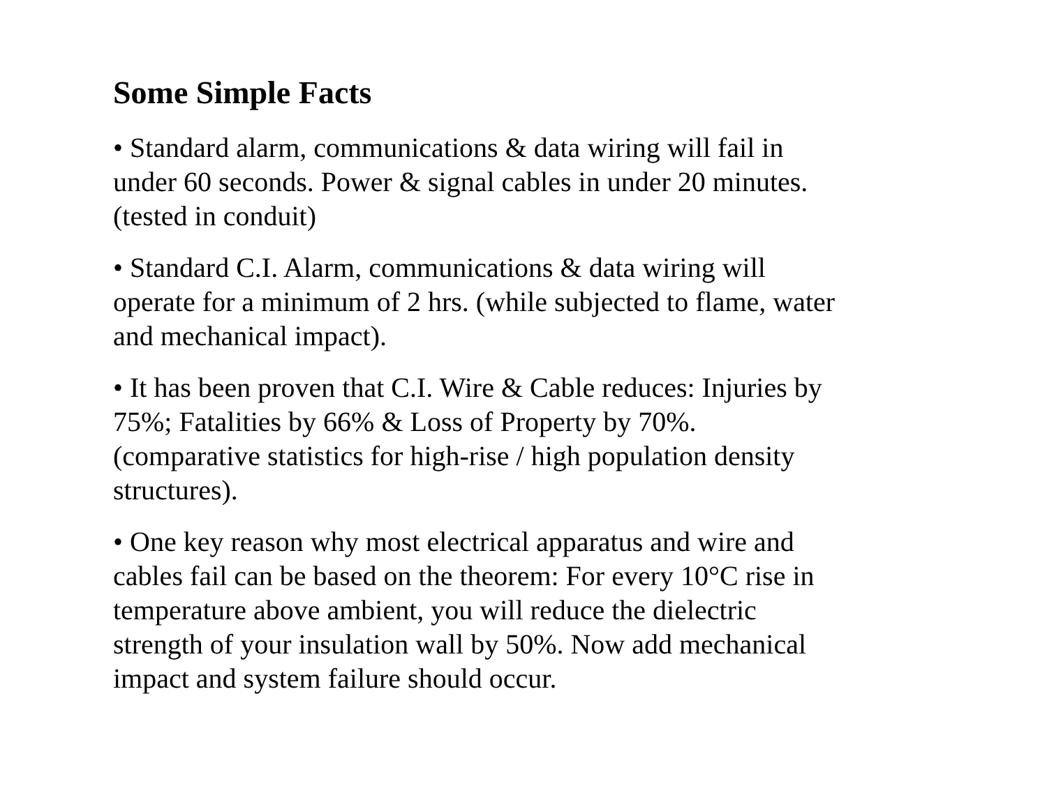Some Simple Facts
• Standard alarm, communications & data wiring will fail in
under 60 seconds. Power & signal cables in under 20 minutes.
(tested in conduit)
• Standard C.I. Alarm, communications & data wiring will
operate for a minimum of 2 hrs. (while subjected to flame, water
and mechanical impact).
• It has been proven that C.I. Wire & Cable reduces: Injuries by
75%; Fatalities by 66% & Loss of Property by 70%.
(comparative statistics for high-rise / high population density
structures).
• One key reason why most electrical apparatus and wire and
cables fail can be based on the theorem: For every 10°C rise in
temperature above ambient, you will reduce the dielectric
strength of your insulation wall by 50%. Now add mechanical
impact and system failure should occur.